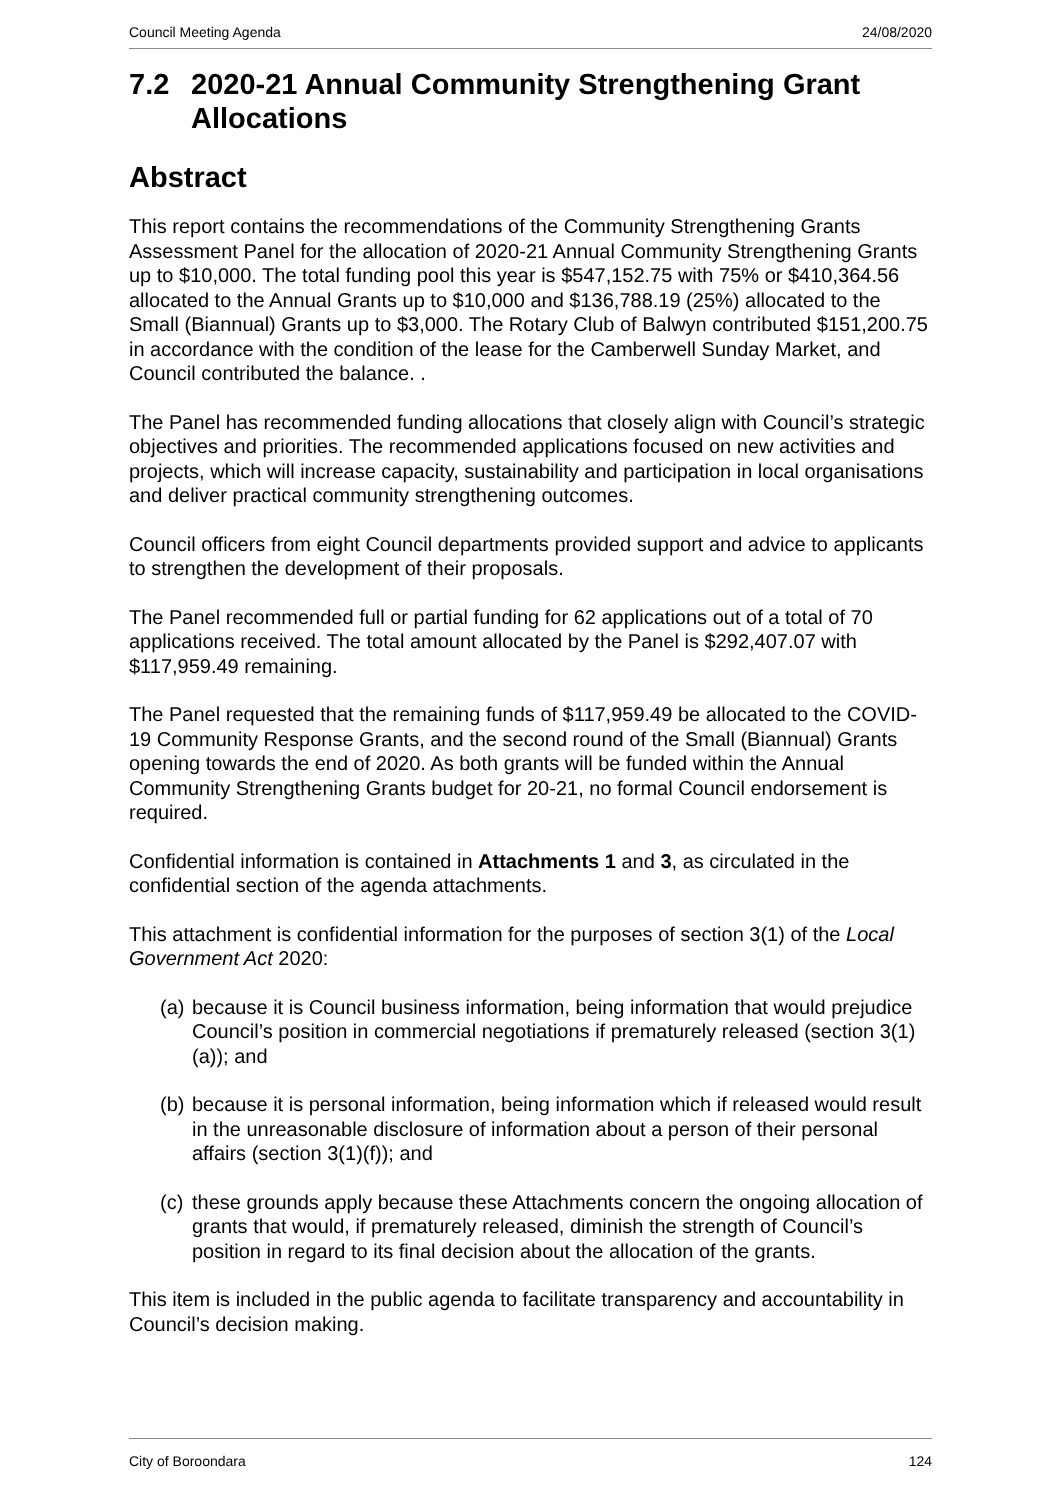Council Meeting Agenda 24/08/2020
7.2 2020-21 Annual Community Strengthening Grant Allocations
Abstract
This report contains the recommendations of the Community Strengthening Grants Assessment Panel for the allocation of 2020-21 Annual Community Strengthening Grants up to $10,000. The total funding pool this year is $547,152.75 with 75% or $410,364.56 allocated to the Annual Grants up to $10,000 and $136,788.19 (25%) allocated to the Small (Biannual) Grants up to $3,000. The Rotary Club of Balwyn contributed $151,200.75 in accordance with the condition of the lease for the Camberwell Sunday Market, and Council contributed the balance. .
The Panel has recommended funding allocations that closely align with Council’s strategic objectives and priorities. The recommended applications focused on new activities and projects, which will increase capacity, sustainability and participation in local organisations and deliver practical community strengthening outcomes.
Council officers from eight Council departments provided support and advice to applicants to strengthen the development of their proposals.
The Panel recommended full or partial funding for 62 applications out of a total of 70 applications received. The total amount allocated by the Panel is $292,407.07 with $117,959.49 remaining.
The Panel requested that the remaining funds of $117,959.49 be allocated to the COVID-19 Community Response Grants, and the second round of the Small (Biannual) Grants opening towards the end of 2020. As both grants will be funded within the Annual Community Strengthening Grants budget for 20-21, no formal Council endorsement is required.
Confidential information is contained in Attachments 1 and 3, as circulated in the confidential section of the agenda attachments.
This attachment is confidential information for the purposes of section 3(1) of the Local Government Act 2020:
(a) because it is Council business information, being information that would prejudice Council’s position in commercial negotiations if prematurely released (section 3(1)(a)); and
(b) because it is personal information, being information which if released would result in the unreasonable disclosure of information about a person of their personal affairs (section 3(1)(f)); and
(c) these grounds apply because these Attachments concern the ongoing allocation of grants that would, if prematurely released, diminish the strength of Council’s position in regard to its final decision about the allocation of the grants.
This item is included in the public agenda to facilitate transparency and accountability in Council’s decision making.
City of Boroondara 124